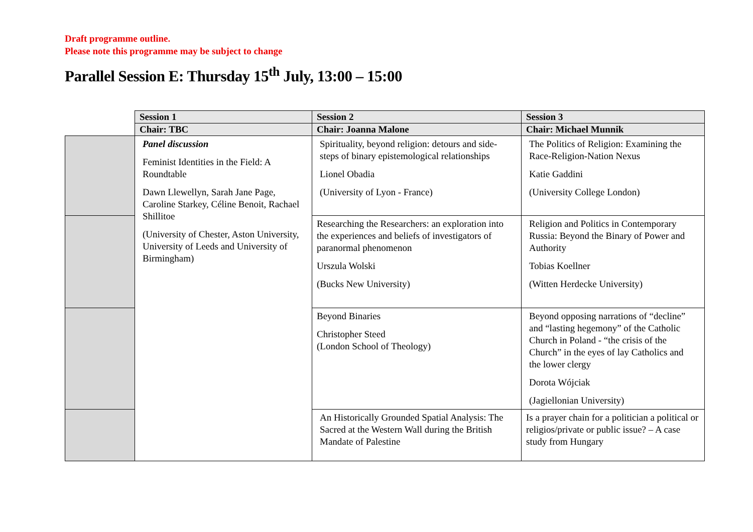Draft programme outline.
Please note this programme may be subject to change
Parallel Session E: Thursday 15<sup>th</sup> July, 13:00 – 15:00
| | Session 1 | Session 2 | Session 3 |
| | Chair: TBC | Chair: Joanna Malone | Chair: Michael Munnik |
| | Panel discussion Feminist Identities in the Field: A Roundtable Dawn Llewellyn, Sarah Jane Page, Caroline Starkey, Céline Benoit, Rachael Shillitoe (University of Chester, Aston University, University of Leeds and University of Birmingham) | Spirituality, beyond religion: detours and side-steps of binary epistemological relationships Lionel Obadia (University of Lyon - France) | The Politics of Religion: Examining the Race-Religion-Nation Nexus Katie Gaddini (University College London) |
| | | Researching the Researchers: an exploration into the experiences and beliefs of investigators of paranormal phenomenon Urszula Wolski (Bucks New University) | Religion and Politics in Contemporary Russia: Beyond the Binary of Power and Authority Tobias Koellner (Witten Herdecke University) |
| | | Beyond Binaries Christopher Steed (London School of Theology) | Beyond opposing narrations of “decline” and “lasting hegemony” of the Catholic Church in Poland - “the crisis of the Church” in the eyes of lay Catholics and the lower clergy Dorota Wójciak (Jagiellonian University) |
| | | An Historically Grounded Spatial Analysis: The Sacred at the Western Wall during the British Mandate of Palestine | Is a prayer chain for a politician a political or religios/private or public issue? – A case study from Hungary |